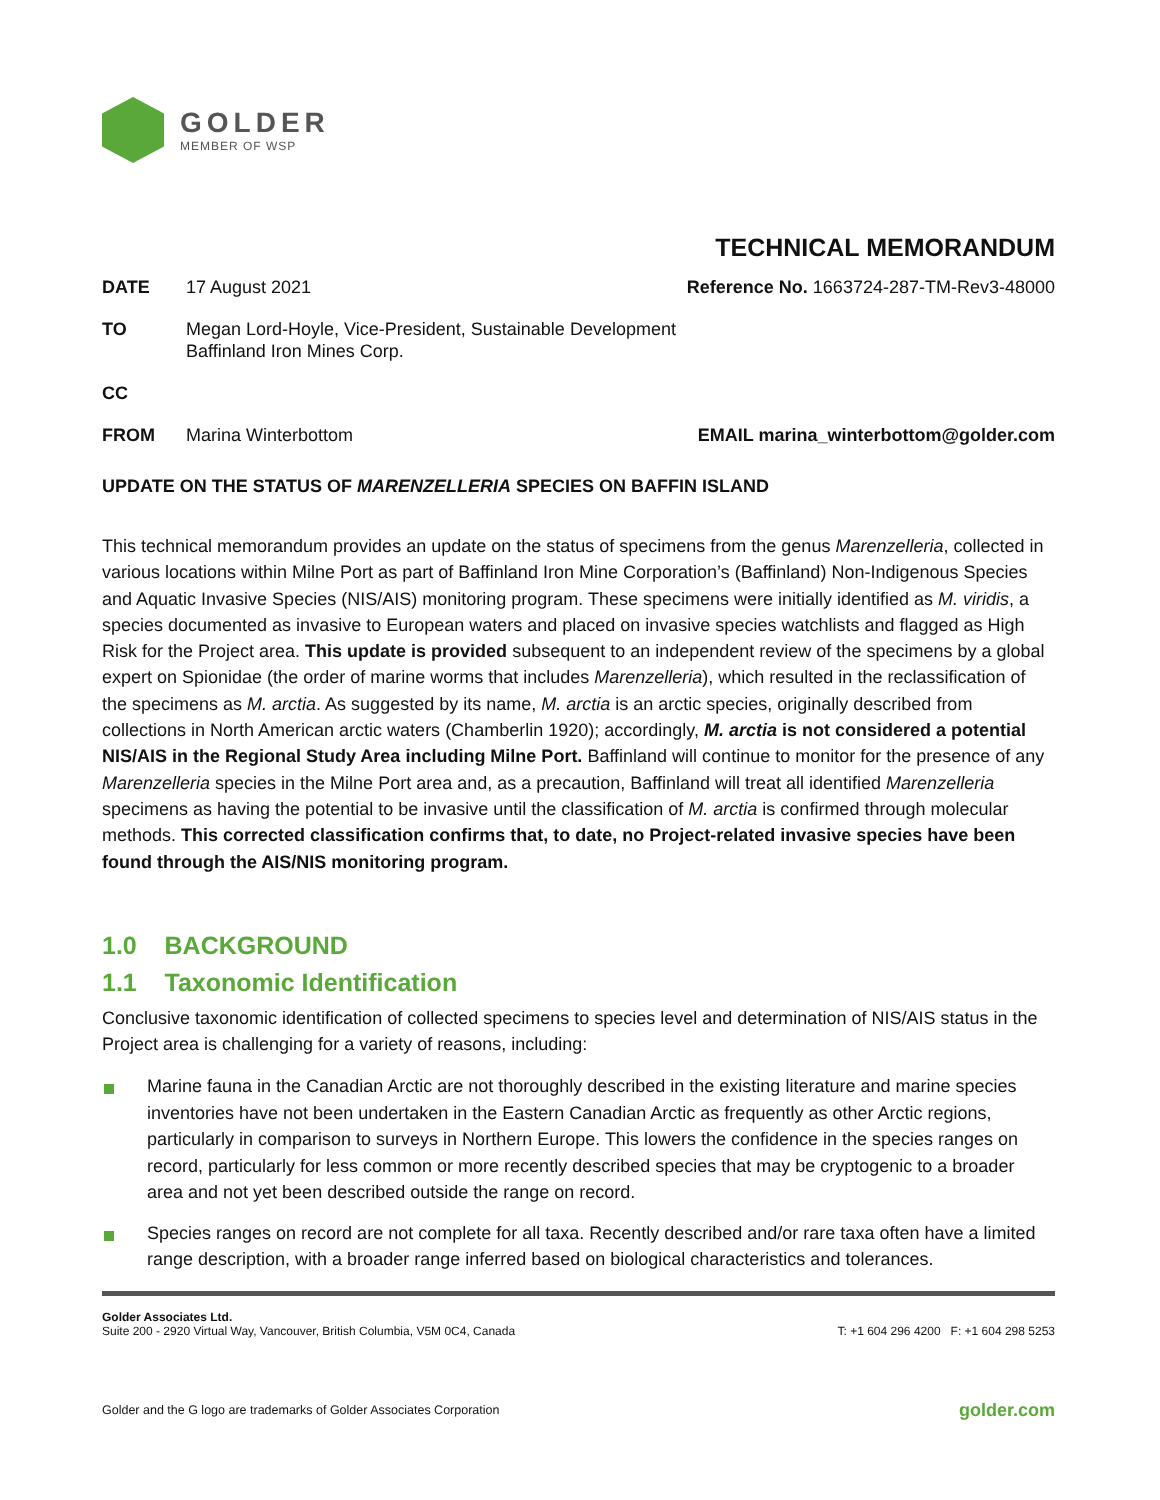GOLDER
MEMBER OF WSP
TECHNICAL MEMORANDUM
DATE 17 August 2021 Reference No. 1663724-287-TM-Rev3-48000
TO Megan Lord-Hoyle, Vice-President, Sustainable Development
Baffinland Iron Mines Corp.
CC
FROM Marina Winterbottom EMAIL marina_winterbottom@golder.com
UPDATE ON THE STATUS OF MARENZELLERIA SPECIES ON BAFFIN ISLAND
This technical memorandum provides an update on the status of specimens from the genus Marenzelleria, collected in various locations within Milne Port as part of Baffinland Iron Mine Corporation’s (Baffinland) Non-Indigenous Species and Aquatic Invasive Species (NIS/AIS) monitoring program. These specimens were initially identified as M. viridis, a species documented as invasive to European waters and placed on invasive species watchlists and flagged as High Risk for the Project area. This update is provided subsequent to an independent review of the specimens by a global expert on Spionidae (the order of marine worms that includes Marenzelleria), which resulted in the reclassification of the specimens as M. arctia. As suggested by its name, M. arctia is an arctic species, originally described from collections in North American arctic waters (Chamberlin 1920); accordingly, M. arctia is not considered a potential NIS/AIS in the Regional Study Area including Milne Port. Baffinland will continue to monitor for the presence of any Marenzelleria species in the Milne Port area and, as a precaution, Baffinland will treat all identified Marenzelleria specimens as having the potential to be invasive until the classification of M. arctia is confirmed through molecular methods. This corrected classification confirms that, to date, no Project-related invasive species have been found through the AIS/NIS monitoring program.
1.0 BACKGROUND
1.1 Taxonomic Identification
Conclusive taxonomic identification of collected specimens to species level and determination of NIS/AIS status in the Project area is challenging for a variety of reasons, including:
Marine fauna in the Canadian Arctic are not thoroughly described in the existing literature and marine species inventories have not been undertaken in the Eastern Canadian Arctic as frequently as other Arctic regions, particularly in comparison to surveys in Northern Europe. This lowers the confidence in the species ranges on record, particularly for less common or more recently described species that may be cryptogenic to a broader area and not yet been described outside the range on record.
Species ranges on record are not complete for all taxa. Recently described and/or rare taxa often have a limited range description, with a broader range inferred based on biological characteristics and tolerances.
Golder Associates Ltd.
Suite 200 - 2920 Virtual Way, Vancouver, British Columbia, V5M 0C4, Canada
T: +1 604 296 4200 F: +1 604 298 5253
Golder and the G logo are trademarks of Golder Associates Corporation golder.com